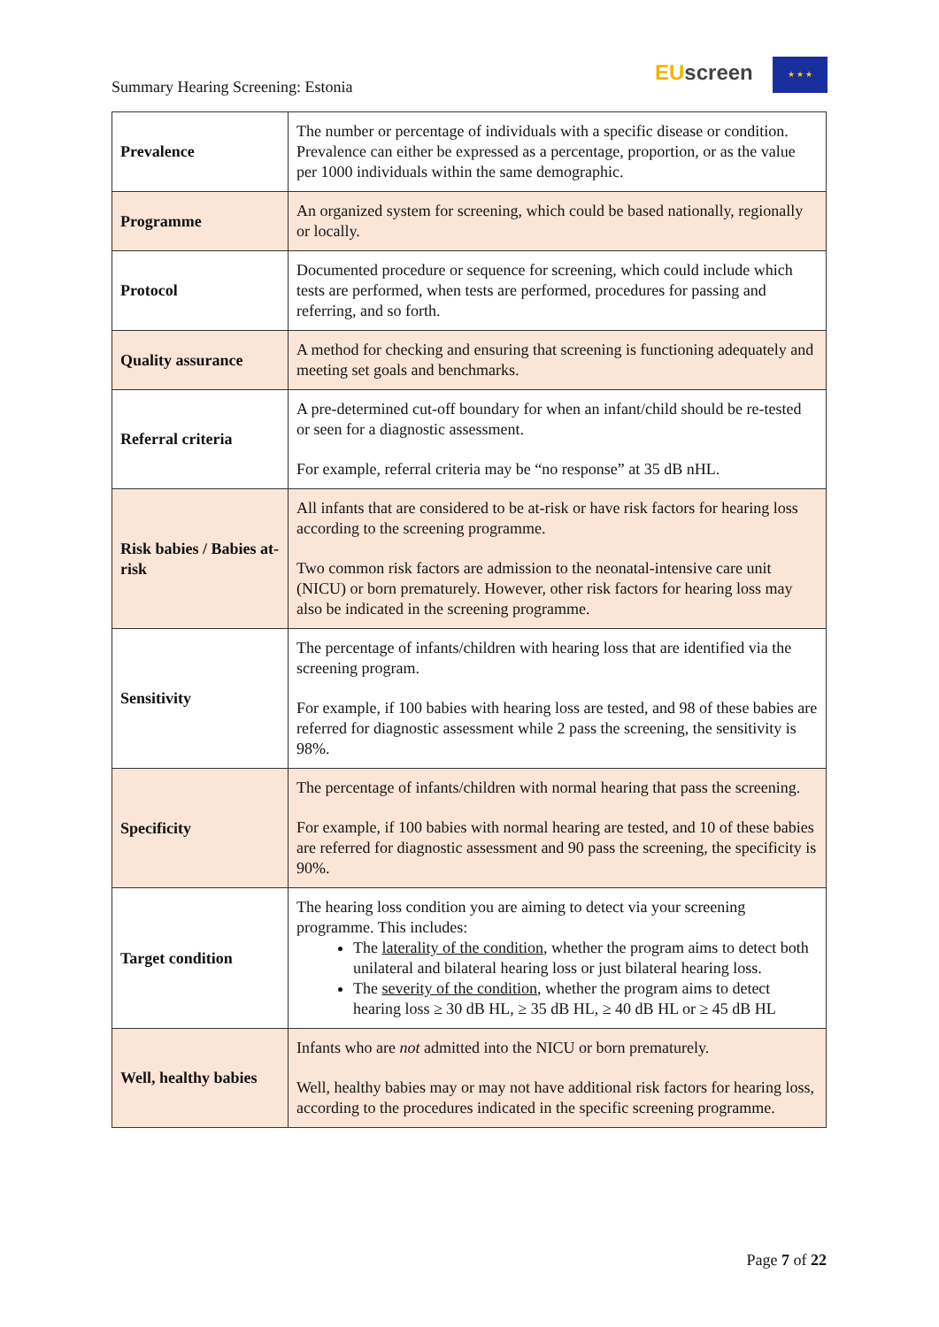Summary Hearing Screening: Estonia
EU screen ★ ★ ★
| Prevalence | The number or percentage of individuals with a specific disease or condition. Prevalence can either be expressed as a percentage, proportion, or as the value per 1000 individuals within the same demographic. |
| Programme | An organized system for screening, which could be based nationally, regionally or locally. |
| Protocol | Documented procedure or sequence for screening, which could include which tests are performed, when tests are performed, procedures for passing and referring, and so forth. |
| Quality assurance | A method for checking and ensuring that screening is functioning adequately and meeting set goals and benchmarks. |
| Referral criteria | A pre-determined cut-off boundary for when an infant/child should be re-tested or seen for a diagnostic assessment. For example, referral criteria may be “no response” at 35 dB nHL. |
| Risk babies / Babies at-risk | All infants that are considered to be at-risk or have risk factors for hearing loss according to the screening programme. Two common risk factors are admission to the neonatal-intensive care unit (NICU) or born prematurely. However, other risk factors for hearing loss may also be indicated in the screening programme. |
| Sensitivity | The percentage of infants/children with hearing loss that are identified via the screening program. For example, if 100 babies with hearing loss are tested, and 98 of these babies are referred for diagnostic assessment while 2 pass the screening, the sensitivity is 98%. |
| Specificity | The percentage of infants/children with normal hearing that pass the screening. For example, if 100 babies with normal hearing are tested, and 10 of these babies are referred for diagnostic assessment and 90 pass the screening, the specificity is 90%. |
| Target condition | The hearing loss condition you are aiming to detect via your screening programme. This includes: The laterality of the condition , whether the program aims to detect both unilateral and bilateral hearing loss or just bilateral hearing loss. The severity of the condition , whether the program aims to detect hearing loss ≥ 30 dB HL, ≥ 35 dB HL, ≥ 40 dB HL or ≥ 45 dB HL |
| Well, healthy babies | Infants who are not admitted into the NICU or born prematurely. Well, healthy babies may or may not have additional risk factors for hearing loss, according to the procedures indicated in the specific screening programme. |
Page 7 of 22